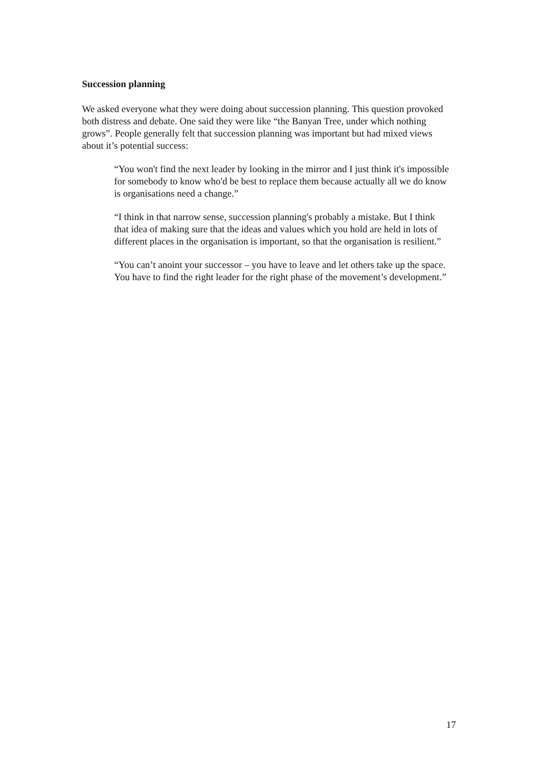Succession planning
We asked everyone what they were doing about succession planning. This question provoked both distress and debate. One said they were like “the Banyan Tree, under which nothing grows”. People generally felt that succession planning was important but had mixed views about it’s potential success:
“You won't find the next leader by looking in the mirror and I just think it's impossible for somebody to know who'd be best to replace them because actually all we do know is organisations need a change.”
“I think in that narrow sense, succession planning's probably a mistake. But I think that idea of making sure that the ideas and values which you hold are held in lots of different places in the organisation is important, so that the organisation is resilient.”
“You can’t anoint your successor – you have to leave and let others take up the space. You have to find the right leader for the right phase of the movement’s development.”
17